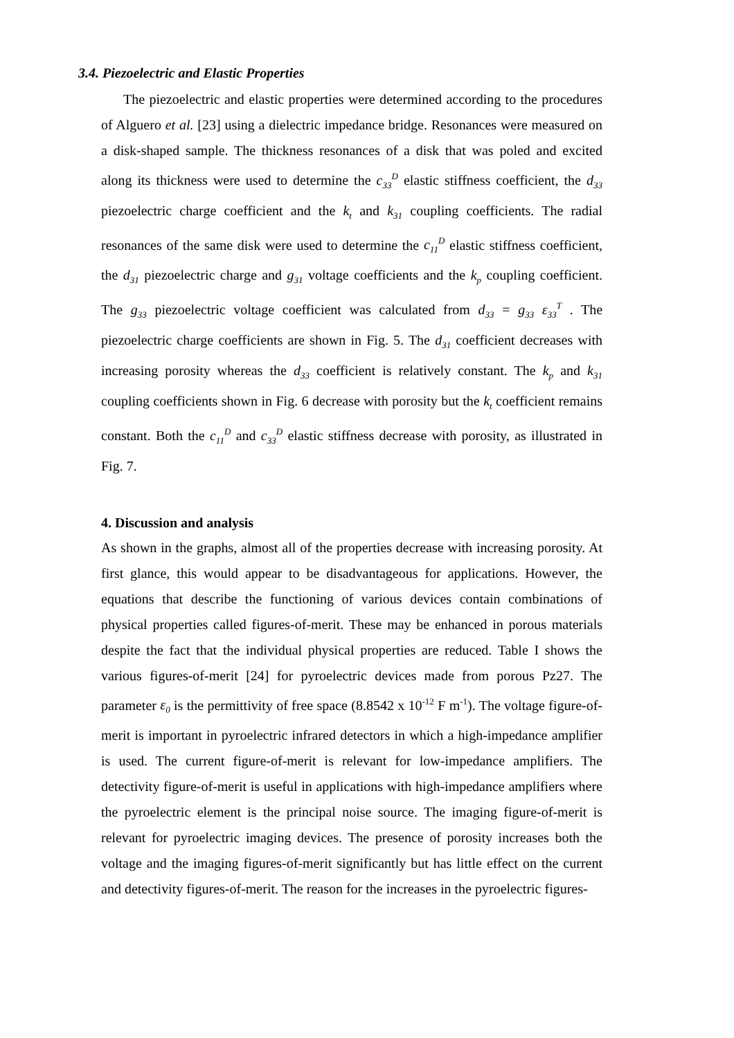3.4. Piezoelectric and Elastic Properties
The piezoelectric and elastic properties were determined according to the procedures of Alguero et al. [23] using a dielectric impedance bridge. Resonances were measured on a disk-shaped sample. The thickness resonances of a disk that was poled and excited along its thickness were used to determine the c<sub>33</sub><sup>D</sup> elastic stiffness coefficient, the d<sub>33</sub> piezoelectric charge coefficient and the k<sub>t</sub> and k<sub>31</sub> coupling coefficients. The radial resonances of the same disk were used to determine the c<sub>11</sub><sup>D</sup> elastic stiffness coefficient, the d<sub>31</sub> piezoelectric charge and g<sub>31</sub> voltage coefficients and the k<sub>p</sub> coupling coefficient. The g<sub>33</sub> piezoelectric voltage coefficient was calculated from d<sub>33</sub> = g<sub>33</sub> ε<sub>33</sub><sup>T</sup> . The piezoelectric charge coefficients are shown in Fig. 5. The d<sub>31</sub> coefficient decreases with increasing porosity whereas the d<sub>33</sub> coefficient is relatively constant. The k<sub>p</sub> and k<sub>31</sub> coupling coefficients shown in Fig. 6 decrease with porosity but the k<sub>t</sub> coefficient remains constant. Both the c<sub>11</sub><sup>D</sup> and c<sub>33</sub><sup>D</sup> elastic stiffness decrease with porosity, as illustrated in Fig. 7.
4. Discussion and analysis
As shown in the graphs, almost all of the properties decrease with increasing porosity. At first glance, this would appear to be disadvantageous for applications. However, the equations that describe the functioning of various devices contain combinations of physical properties called figures-of-merit. These may be enhanced in porous materials despite the fact that the individual physical properties are reduced. Table I shows the various figures-of-merit [24] for pyroelectric devices made from porous Pz27. The parameter ε<sub>0</sub> is the permittivity of free space (8.8542 x 10<sup>-12</sup> F m<sup>-1</sup>). The voltage figure-of-merit is important in pyroelectric infrared detectors in which a high-impedance amplifier is used. The current figure-of-merit is relevant for low-impedance amplifiers. The detectivity figure-of-merit is useful in applications with high-impedance amplifiers where the pyroelectric element is the principal noise source. The imaging figure-of-merit is relevant for pyroelectric imaging devices. The presence of porosity increases both the voltage and the imaging figures-of-merit significantly but has little effect on the current and detectivity figures-of-merit. The reason for the increases in the pyroelectric figures-